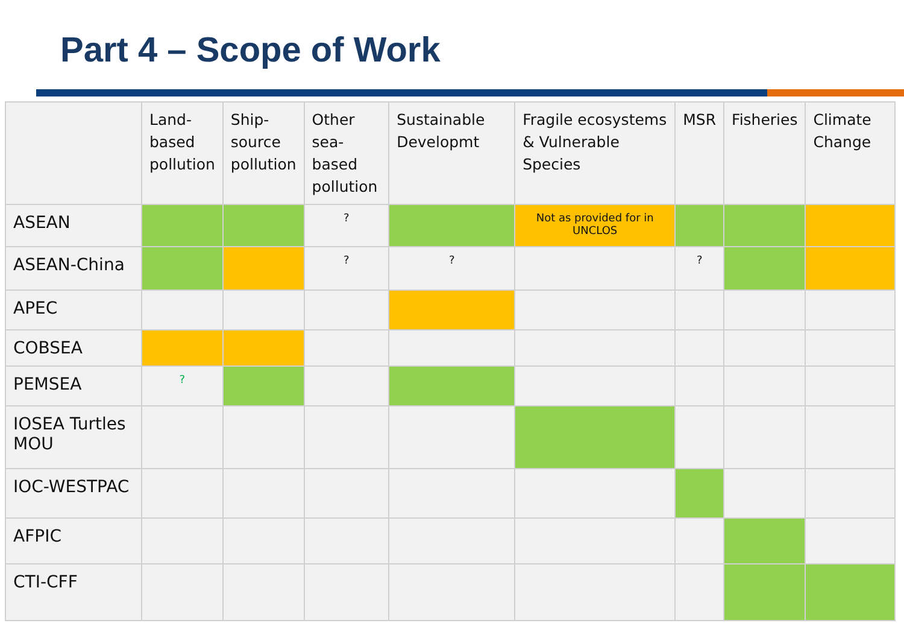Part 4 – Scope of Work
| | Land- based pollution | Ship- source pollution | Other sea- based pollution | Sustainable Developmt | Fragile ecosystems & Vulnerable Species | MSR | Fisheries | Climate Change |
| --- | --- | --- | --- | --- | --- | --- | --- | --- |
| ASEAN | | | ? | | Not as provided for in UNCLOS | | | |
| ASEAN-China | | | ? | ? | | ? | | |
| APEC | | | | | | | | |
| COBSEA | | | | | | | | |
| PEMSEA | ? | | | | | | | |
| IOSEA Turtles MOU | | | | | | | | |
| IOC-WESTPAC | | | | | | | | |
| AFPIC | | | | | | | | |
| CTI-CFF | | | | | | | | |